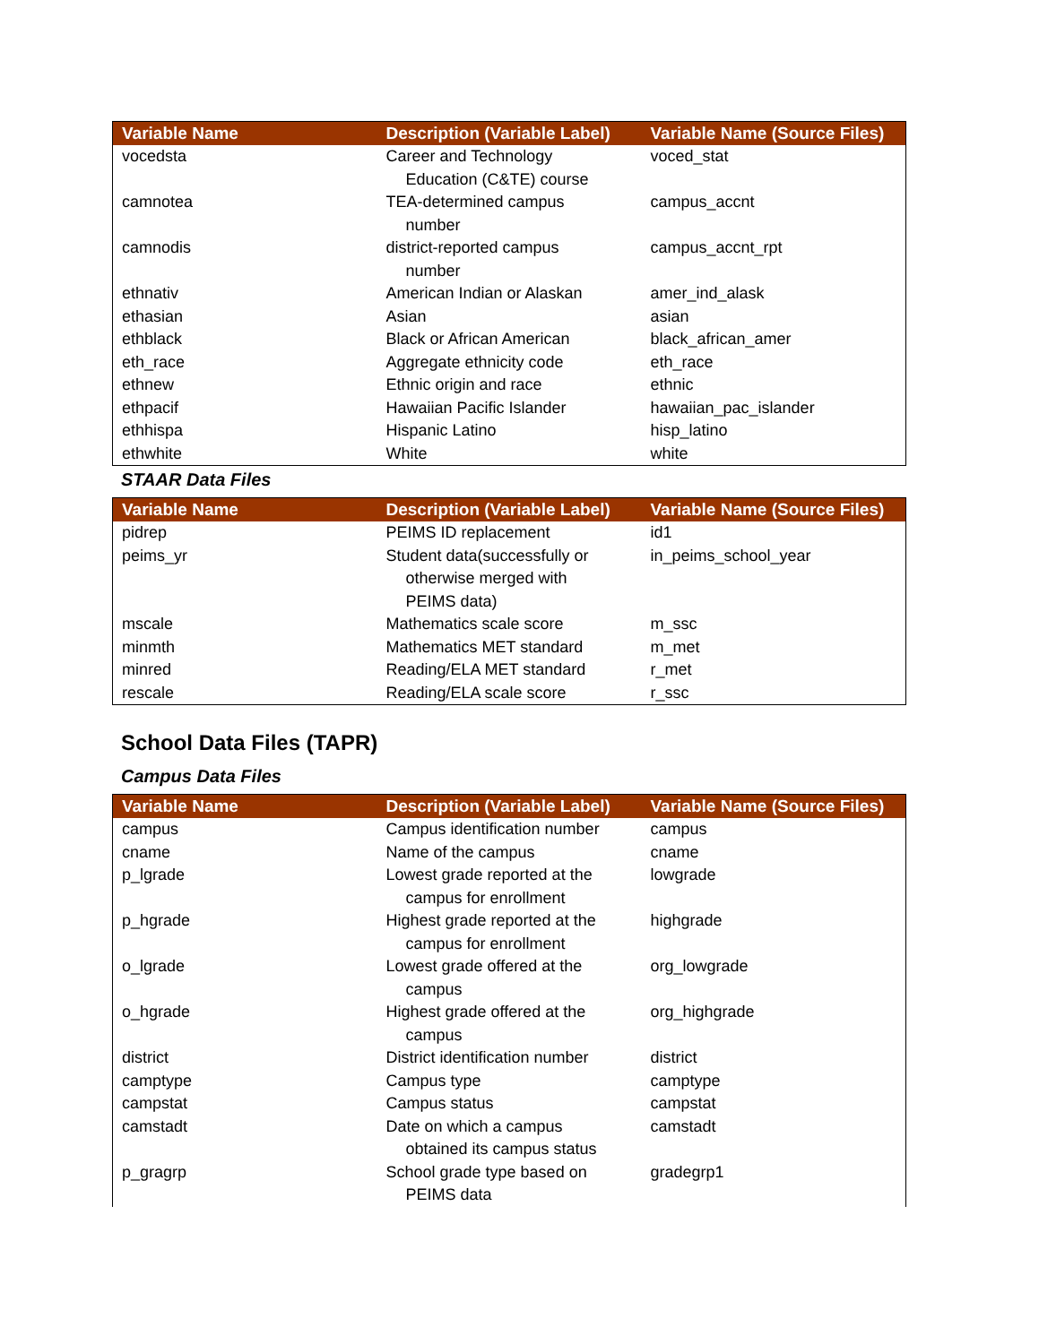| Variable Name | Description (Variable Label) | Variable Name (Source Files) |
| --- | --- | --- |
| vocedsta | Career and Technology Education (C&TE) course | voced_stat |
| camnotea | TEA-determined campus number | campus_accnt |
| camnodis | district-reported campus number | campus_accnt_rpt |
| ethnativ | American Indian or Alaskan | amer_ind_alask |
| ethasian | Asian | asian |
| ethblack | Black or African American | black_african_amer |
| eth_race | Aggregate ethnicity code | eth_race |
| ethnew | Ethnic origin and race | ethnic |
| ethpacif | Hawaiian Pacific Islander | hawaiian_pac_islander |
| ethhispa | Hispanic Latino | hisp_latino |
| ethwhite | White | white |
STAAR Data Files
| Variable Name | Description (Variable Label) | Variable Name (Source Files) |
| --- | --- | --- |
| pidrep | PEIMS ID replacement | id1 |
| peims_yr | Student data(successfully or otherwise merged with PEIMS data) | in_peims_school_year |
| mscale | Mathematics scale score | m_ssc |
| minmth | Mathematics MET standard | m_met |
| minred | Reading/ELA MET standard | r_met |
| rescale | Reading/ELA scale score | r_ssc |
School Data Files (TAPR)
Campus Data Files
| Variable Name | Description (Variable Label) | Variable Name (Source Files) |
| --- | --- | --- |
| campus | Campus identification number | campus |
| cname | Name of the campus | cname |
| p_lgrade | Lowest grade reported at the campus for enrollment | lowgrade |
| p_hgrade | Highest grade reported at the campus for enrollment | highgrade |
| o_lgrade | Lowest grade offered at the campus | org_lowgrade |
| o_hgrade | Highest grade offered at the campus | org_highgrade |
| district | District identification number | district |
| camptype | Campus type | camptype |
| campstat | Campus status | campstat |
| camstadt | Date on which a campus obtained its campus status | camstadt |
| p_gragrp | School grade type based on PEIMS data | gradegrp1 |